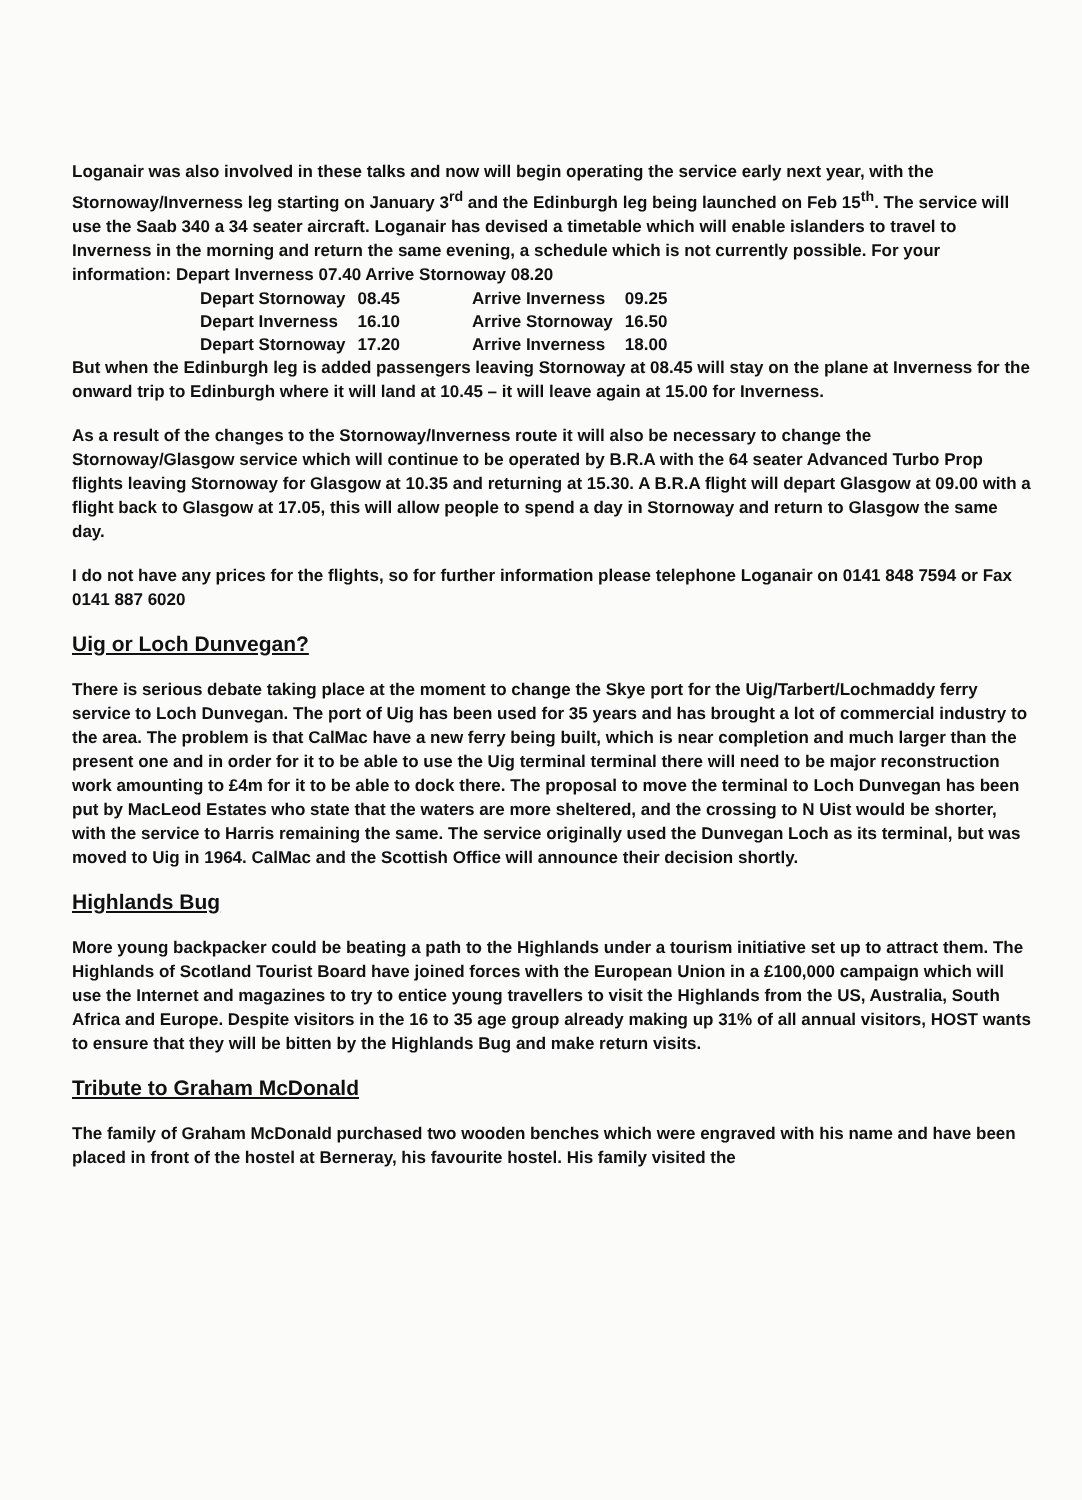Loganair was also involved in these talks and now will begin operating the service early next year, with the Stornoway/Inverness leg starting on January 3<sup>rd</sup> and the Edinburgh leg being launched on Feb 15<sup>th</sup>. The service will use the Saab 340 a 34 seater aircraft. Loganair has devised a timetable which will enable islanders to travel to Inverness in the morning and return the same evening, a schedule which is not currently possible. For your information: Depart Inverness 07.40 Arrive Stornoway 08.20
| Depart Stornoway | 08.45 | Arrive Inverness | 09.25 |
| Depart Inverness | 16.10 | Arrive Stornoway | 16.50 |
| Depart Stornoway | 17.20 | Arrive Inverness | 18.00 |
But when the Edinburgh leg is added passengers leaving Stornoway at 08.45 will stay on the plane at Inverness for the onward trip to Edinburgh where it will land at 10.45 – it will leave again at 15.00 for Inverness.
As a result of the changes to the Stornoway/Inverness route it will also be necessary to change the Stornoway/Glasgow service which will continue to be operated by B.R.A with the 64 seater Advanced Turbo Prop flights leaving Stornoway for Glasgow at 10.35 and returning at 15.30. A B.R.A flight will depart Glasgow at 09.00 with a flight back to Glasgow at 17.05, this will allow people to spend a day in Stornoway and return to Glasgow the same day.
I do not have any prices for the flights, so for further information please telephone Loganair on 0141 848 7594 or Fax 0141 887 6020
Uig or Loch Dunvegan?
There is serious debate taking place at the moment to change the Skye port for the Uig/Tarbert/Lochmaddy ferry service to Loch Dunvegan. The port of Uig has been used for 35 years and has brought a lot of commercial industry to the area. The problem is that CalMac have a new ferry being built, which is near completion and much larger than the present one and in order for it to be able to use the Uig terminal terminal there will need to be major reconstruction work amounting to £4m for it to be able to dock there. The proposal to move the terminal to Loch Dunvegan has been put by MacLeod Estates who state that the waters are more sheltered, and the crossing to N Uist would be shorter, with the service to Harris remaining the same. The service originally used the Dunvegan Loch as its terminal, but was moved to Uig in 1964. CalMac and the Scottish Office will announce their decision shortly.
Highlands Bug
More young backpacker could be beating a path to the Highlands under a tourism initiative set up to attract them. The Highlands of Scotland Tourist Board have joined forces with the European Union in a £100,000 campaign which will use the Internet and magazines to try to entice young travellers to visit the Highlands from the US, Australia, South Africa and Europe. Despite visitors in the 16 to 35 age group already making up 31% of all annual visitors, HOST wants to ensure that they will be bitten by the Highlands Bug and make return visits.
Tribute to Graham McDonald
The family of Graham McDonald purchased two wooden benches which were engraved with his name and have been placed in front of the hostel at Berneray, his favourite hostel. His family visited the